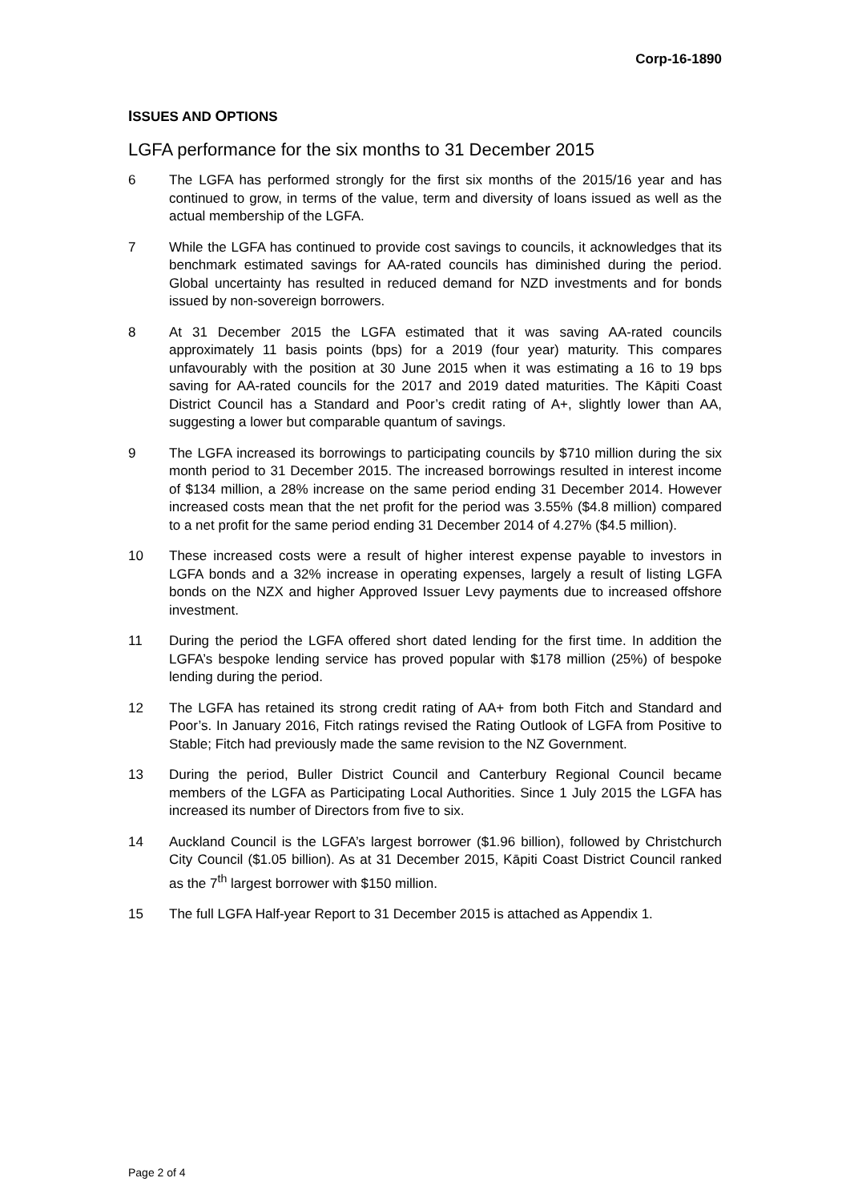Corp-16-1890
ISSUES AND OPTIONS
LGFA performance for the six months to 31 December 2015
6 The LGFA has performed strongly for the first six months of the 2015/16 year and has continued to grow, in terms of the value, term and diversity of loans issued as well as the actual membership of the LGFA.
7 While the LGFA has continued to provide cost savings to councils, it acknowledges that its benchmark estimated savings for AA-rated councils has diminished during the period. Global uncertainty has resulted in reduced demand for NZD investments and for bonds issued by non-sovereign borrowers.
8 At 31 December 2015 the LGFA estimated that it was saving AA-rated councils approximately 11 basis points (bps) for a 2019 (four year) maturity. This compares unfavourably with the position at 30 June 2015 when it was estimating a 16 to 19 bps saving for AA-rated councils for the 2017 and 2019 dated maturities. The Kāpiti Coast District Council has a Standard and Poor’s credit rating of A+, slightly lower than AA, suggesting a lower but comparable quantum of savings.
9 The LGFA increased its borrowings to participating councils by $710 million during the six month period to 31 December 2015. The increased borrowings resulted in interest income of $134 million, a 28% increase on the same period ending 31 December 2014. However increased costs mean that the net profit for the period was 3.55% ($4.8 million) compared to a net profit for the same period ending 31 December 2014 of 4.27% ($4.5 million).
10 These increased costs were a result of higher interest expense payable to investors in LGFA bonds and a 32% increase in operating expenses, largely a result of listing LGFA bonds on the NZX and higher Approved Issuer Levy payments due to increased offshore investment.
11 During the period the LGFA offered short dated lending for the first time. In addition the LGFA’s bespoke lending service has proved popular with $178 million (25%) of bespoke lending during the period.
12 The LGFA has retained its strong credit rating of AA+ from both Fitch and Standard and Poor’s. In January 2016, Fitch ratings revised the Rating Outlook of LGFA from Positive to Stable; Fitch had previously made the same revision to the NZ Government.
13 During the period, Buller District Council and Canterbury Regional Council became members of the LGFA as Participating Local Authorities. Since 1 July 2015 the LGFA has increased its number of Directors from five to six.
14 Auckland Council is the LGFA’s largest borrower ($1.96 billion), followed by Christchurch City Council ($1.05 billion). As at 31 December 2015, Kāpiti Coast District Council ranked as the 7<sup>th</sup> largest borrower with $150 million.
15 The full LGFA Half-year Report to 31 December 2015 is attached as Appendix 1.
Page 2 of 4